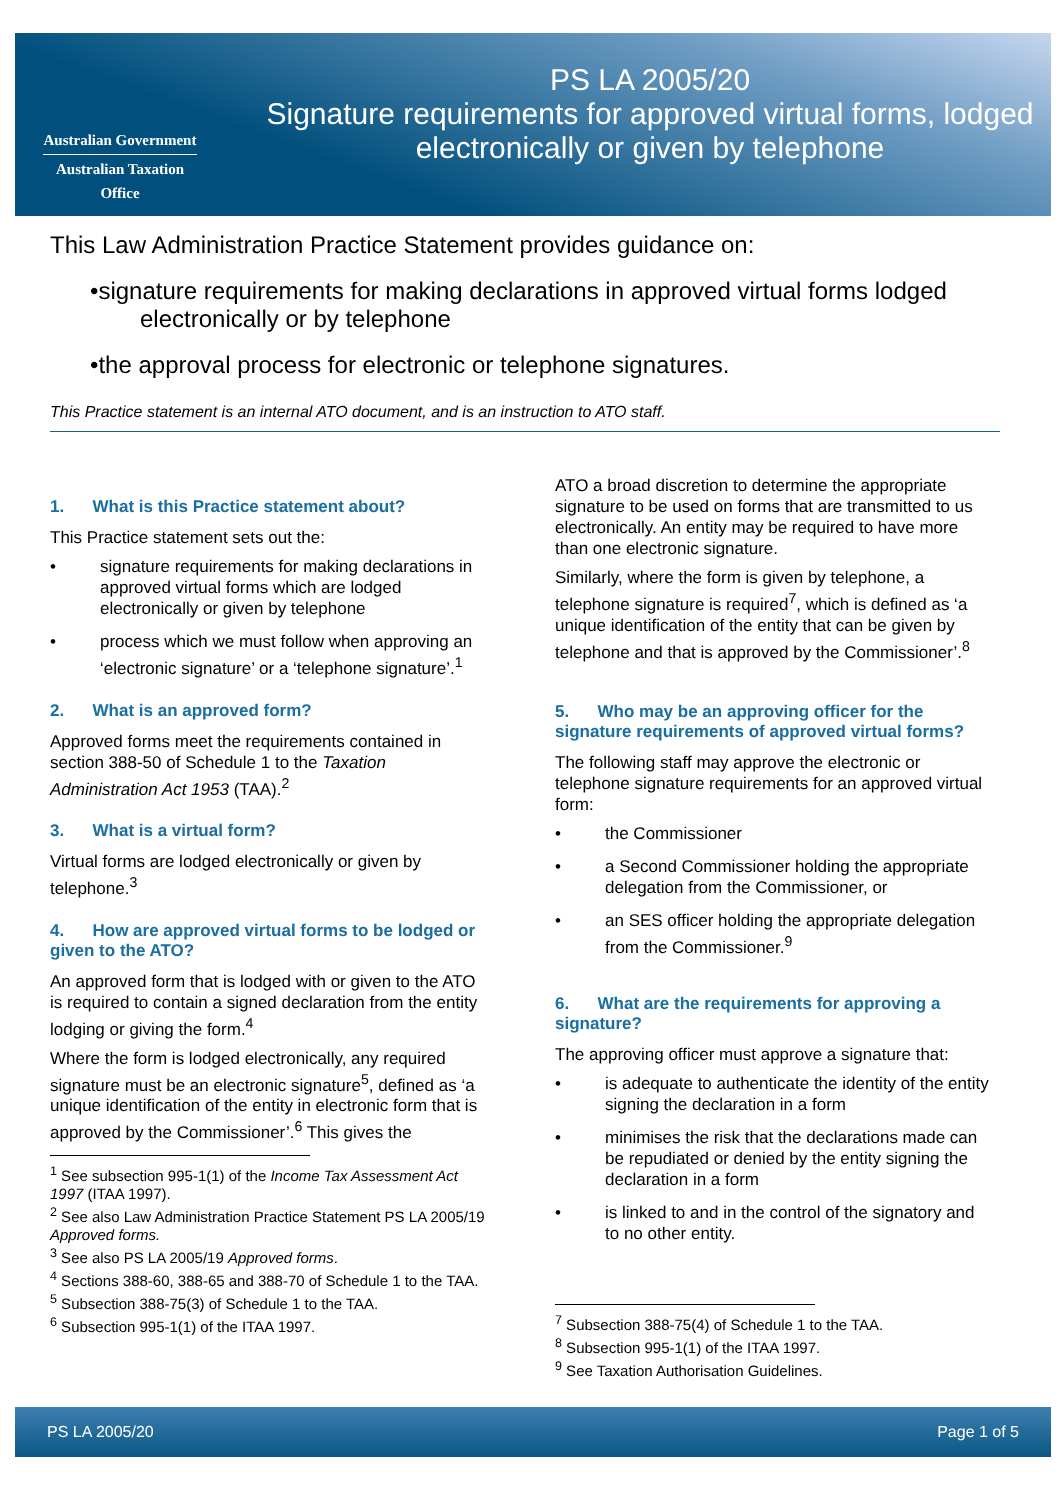Australian Government
Australian Taxation Office
PS LA 2005/20
Signature requirements for approved virtual forms, lodged electronically or given by telephone
This Law Administration Practice Statement provides guidance on:
•signature requirements for making declarations in approved virtual forms lodged electronically or by telephone
•the approval process for electronic or telephone signatures.
This Practice statement is an internal ATO document, and is an instruction to ATO staff.
1. What is this Practice statement about?
This Practice statement sets out the:
• signature requirements for making declarations in approved virtual forms which are lodged electronically or given by telephone
• process which we must follow when approving an ‘electronic signature’ or a ‘telephone signature’.<sup>1</sup>
2. What is an approved form?
Approved forms meet the requirements contained in section 388-50 of Schedule 1 to the Taxation Administration Act 1953 (TAA).<sup>2</sup>
3. What is a virtual form?
Virtual forms are lodged electronically or given by telephone.<sup>3</sup>
4. How are approved virtual forms to be lodged or given to the ATO?
An approved form that is lodged with or given to the ATO is required to contain a signed declaration from the entity lodging or giving the form.<sup>4</sup>
Where the form is lodged electronically, any required signature must be an electronic signature<sup>5</sup>, defined as ‘a unique identification of the entity in electronic form that is approved by the Commissioner’.<sup>6</sup> This gives the
<sup>1</sup> See subsection 995-1(1) of the Income Tax Assessment Act 1997 (ITAA 1997).
<sup>2</sup> See also Law Administration Practice Statement PS LA 2005/19 Approved forms.
<sup>3</sup> See also PS LA 2005/19 Approved forms.
<sup>4</sup> Sections 388-60, 388-65 and 388-70 of Schedule 1 to the TAA.
<sup>5</sup> Subsection 388-75(3) of Schedule 1 to the TAA.
<sup>6</sup> Subsection 995-1(1) of the ITAA 1997.
ATO a broad discretion to determine the appropriate signature to be used on forms that are transmitted to us electronically. An entity may be required to have more than one electronic signature.
Similarly, where the form is given by telephone, a telephone signature is required<sup>7</sup>, which is defined as ‘a unique identification of the entity that can be given by telephone and that is approved by the Commissioner’.<sup>8</sup>
5. Who may be an approving officer for the signature requirements of approved virtual forms?
The following staff may approve the electronic or telephone signature requirements for an approved virtual form:
• the Commissioner
• a Second Commissioner holding the appropriate delegation from the Commissioner, or
• an SES officer holding the appropriate delegation from the Commissioner.<sup>9</sup>
6. What are the requirements for approving a signature?
The approving officer must approve a signature that:
• is adequate to authenticate the identity of the entity signing the declaration in a form
• minimises the risk that the declarations made can be repudiated or denied by the entity signing the declaration in a form
• is linked to and in the control of the signatory and to no other entity.
<sup>7</sup> Subsection 388-75(4) of Schedule 1 to the TAA.
<sup>8</sup> Subsection 995-1(1) of the ITAA 1997.
<sup>9</sup> See Taxation Authorisation Guidelines.
PS LA 2005/20 Page 1 of 5